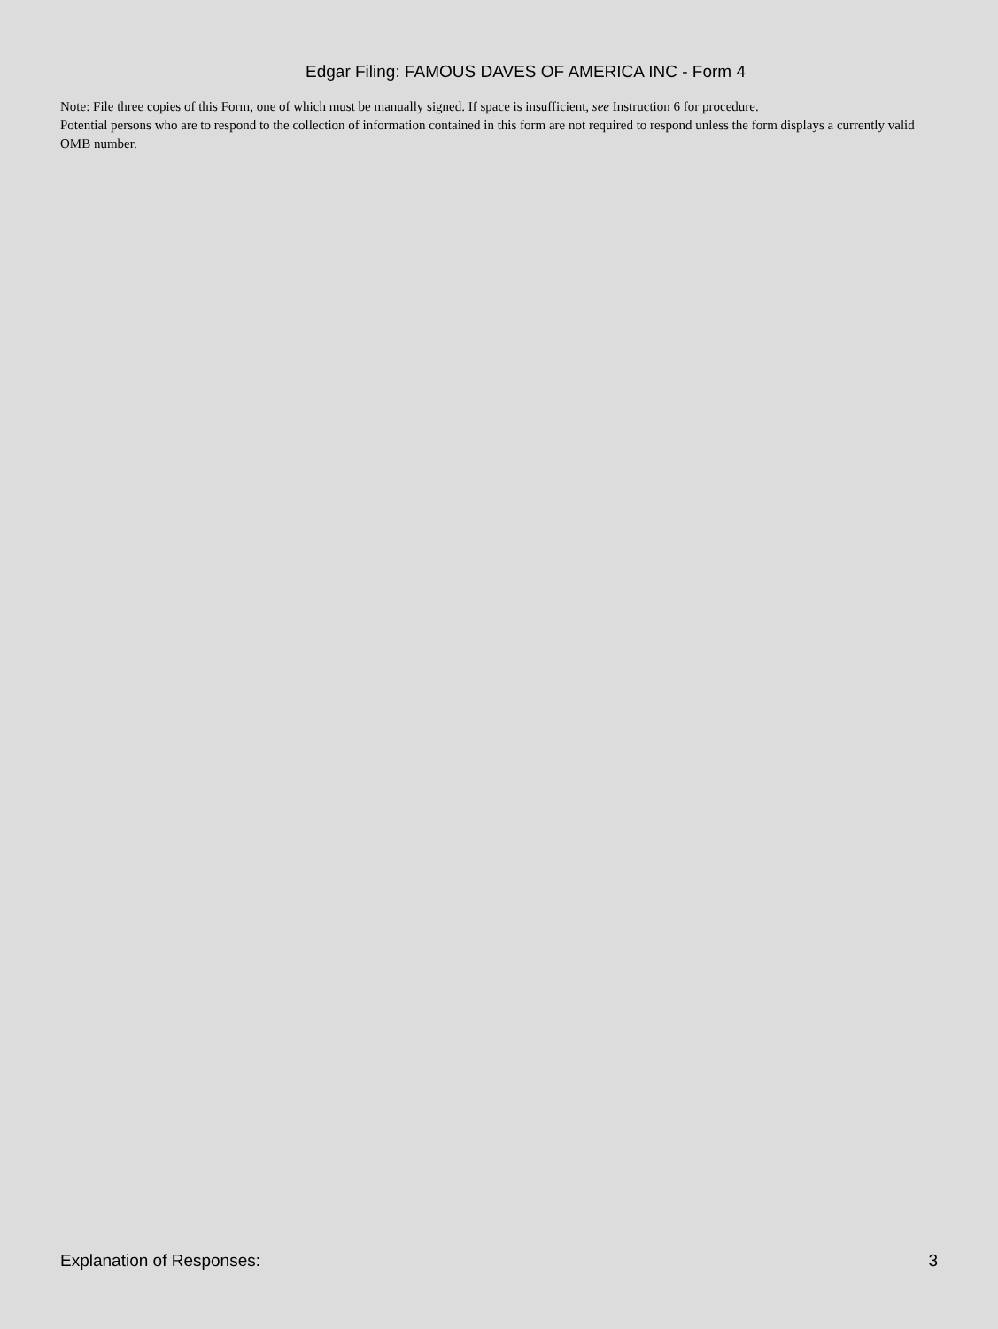Edgar Filing: FAMOUS DAVES OF AMERICA INC - Form 4
Note: File three copies of this Form, one of which must be manually signed. If space is insufficient, see Instruction 6 for procedure.
Potential persons who are to respond to the collection of information contained in this form are not required to respond unless the form displays a currently valid OMB number.
Explanation of Responses: 3